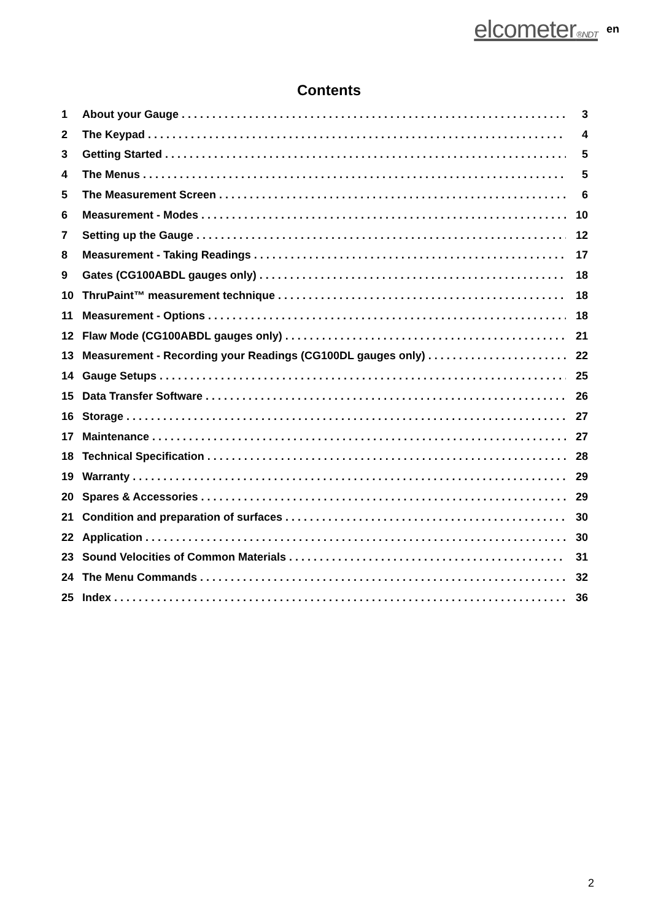elcometer®NDT
en
Contents
1 About your Gauge 3
2 The Keypad 4
3 Getting Started 5
4 The Menus 5
5 The Measurement Screen 6
6 Measurement - Modes 10
7 Setting up the Gauge 12
8 Measurement - Taking Readings 17
9 Gates (CG100ABDL gauges only) 18
10 ThruPaint™ measurement technique 18
11 Measurement - Options 18
12 Flaw Mode (CG100ABDL gauges only) 21
13 Measurement - Recording your Readings (CG100DL gauges only) 22
14 Gauge Setups 25
15 Data Transfer Software 26
16 Storage 27
17 Maintenance 27
18 Technical Specification 28
19 Warranty 29
20 Spares & Accessories 29
21 Condition and preparation of surfaces 30
22 Application 30
23 Sound Velocities of Common Materials 31
24 The Menu Commands 32
25 Index 36
2